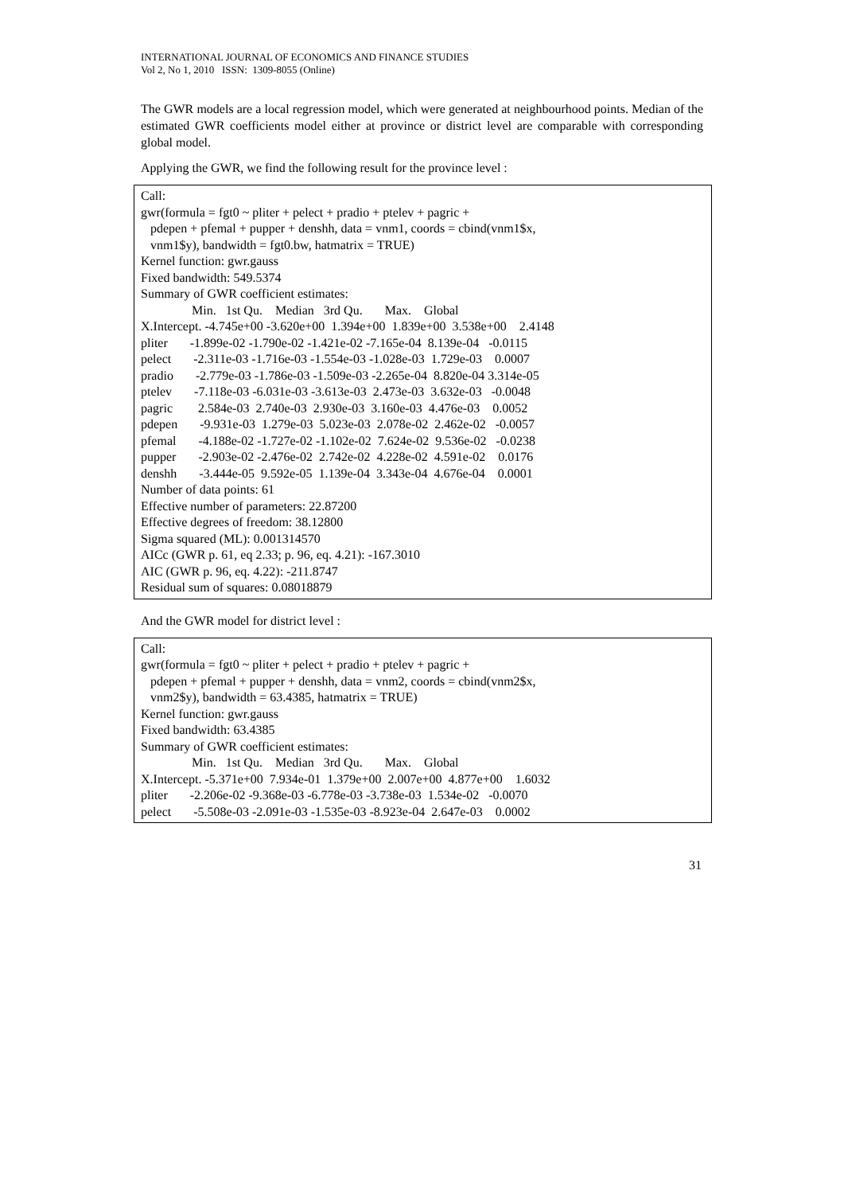INTERNATIONAL JOURNAL OF ECONOMICS AND FINANCE STUDIES
Vol 2, No 1, 2010 ISSN: 1309-8055 (Online)
The GWR models are a local regression model, which were generated at neighbourhood points. Median of the estimated GWR coefficients model either at province or district level are comparable with corresponding global model.
Applying the GWR, we find the following result for the province level :
Call:
gwr(formula = fgt0 ~ pliter + pelect + pradio + ptelev + pagric +
pdepen + pfemal + pupper + denshh, data = vnm1, coords = cbind(vnm1$x,
vnm1$y), bandwidth = fgt0.bw, hatmatrix = TRUE)
Kernel function: gwr.gauss
Fixed bandwidth: 549.5374
Summary of GWR coefficient estimates:
Min. 1st Qu. Median 3rd Qu. Max. Global
X.Intercept. -4.745e+00 -3.620e+00 1.394e+00 1.839e+00 3.538e+00 2.4148
pliter -1.899e-02 -1.790e-02 -1.421e-02 -7.165e-04 8.139e-04 -0.0115
pelect -2.311e-03 -1.716e-03 -1.554e-03 -1.028e-03 1.729e-03 0.0007
pradio -2.779e-03 -1.786e-03 -1.509e-03 -2.265e-04 8.820e-04 3.314e-05
ptelev -7.118e-03 -6.031e-03 -3.613e-03 2.473e-03 3.632e-03 -0.0048
pagric 2.584e-03 2.740e-03 2.930e-03 3.160e-03 4.476e-03 0.0052
pdepen -9.931e-03 1.279e-03 5.023e-03 2.078e-02 2.462e-02 -0.0057
pfemal -4.188e-02 -1.727e-02 -1.102e-02 7.624e-02 9.536e-02 -0.0238
pupper -2.903e-02 -2.476e-02 2.742e-02 4.228e-02 4.591e-02 0.0176
denshh -3.444e-05 9.592e-05 1.139e-04 3.343e-04 4.676e-04 0.0001
Number of data points: 61
Effective number of parameters: 22.87200
Effective degrees of freedom: 38.12800
Sigma squared (ML): 0.001314570
AICc (GWR p. 61, eq 2.33; p. 96, eq. 4.21): -167.3010
AIC (GWR p. 96, eq. 4.22): -211.8747
Residual sum of squares: 0.08018879
And the GWR model for district level :
Call:
gwr(formula = fgt0 ~ pliter + pelect + pradio + ptelev + pagric +
pdepen + pfemal + pupper + denshh, data = vnm2, coords = cbind(vnm2$x,
vnm2$y), bandwidth = 63.4385, hatmatrix = TRUE)
Kernel function: gwr.gauss
Fixed bandwidth: 63.4385
Summary of GWR coefficient estimates:
Min. 1st Qu. Median 3rd Qu. Max. Global
X.Intercept. -5.371e+00 7.934e-01 1.379e+00 2.007e+00 4.877e+00 1.6032
pliter -2.206e-02 -9.368e-03 -6.778e-03 -3.738e-03 1.534e-02 -0.0070
pelect -5.508e-03 -2.091e-03 -1.535e-03 -8.923e-04 2.647e-03 0.0002
31